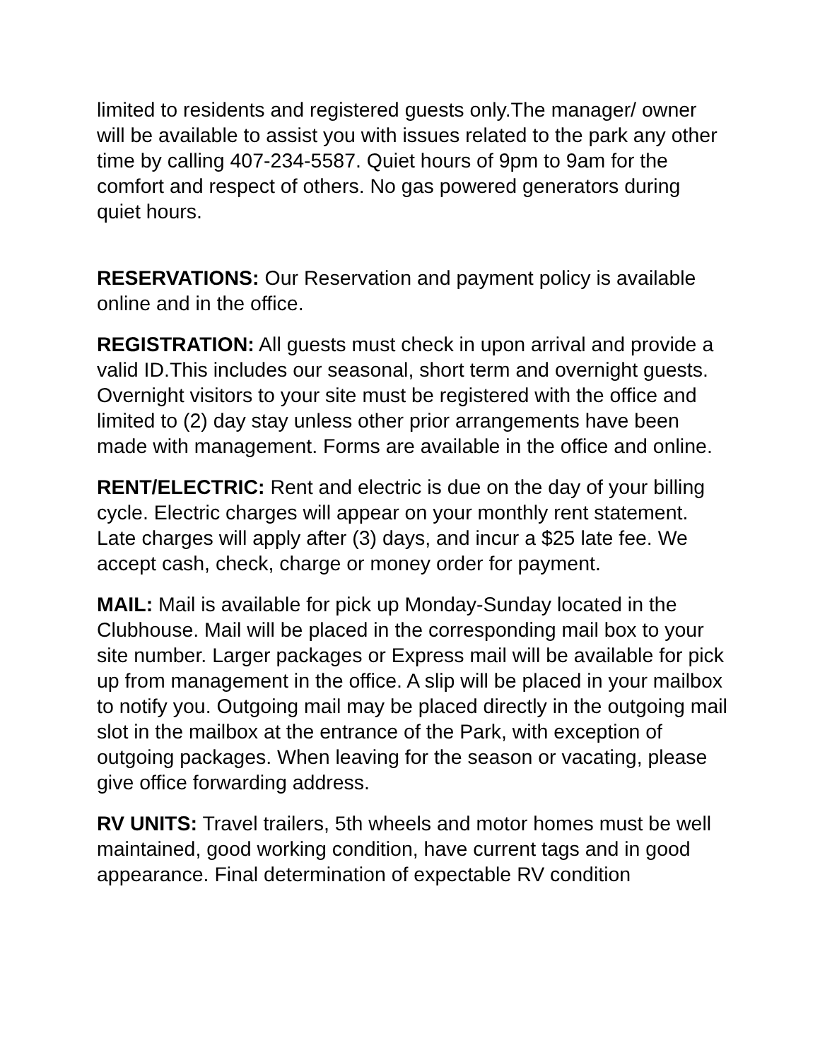limited to residents and registered guests only.The manager/ owner will be available to assist you with issues related to the park any other time by calling 407-234-5587. Quiet hours of 9pm to 9am for the comfort and respect of others. No gas powered generators during quiet hours.
RESERVATIONS: Our Reservation and payment policy is available online and in the office.
REGISTRATION: All guests must check in upon arrival and provide a valid ID.This includes our seasonal, short term and overnight guests. Overnight visitors to your site must be registered with the office and limited to (2) day stay unless other prior arrangements have been made with management. Forms are available in the office and online.
RENT/ELECTRIC: Rent and electric is due on the day of your billing cycle. Electric charges will appear on your monthly rent statement. Late charges will apply after (3) days, and incur a $25 late fee. We accept cash, check, charge or money order for payment.
MAIL: Mail is available for pick up Monday-Sunday located in the Clubhouse. Mail will be placed in the corresponding mail box to your site number. Larger packages or Express mail will be available for pick up from management in the office. A slip will be placed in your mailbox to notify you. Outgoing mail may be placed directly in the outgoing mail slot in the mailbox at the entrance of the Park, with exception of outgoing packages. When leaving for the season or vacating, please give office forwarding address.
RV UNITS: Travel trailers, 5th wheels and motor homes must be well maintained, good working condition, have current tags and in good appearance. Final determination of expectable RV condition